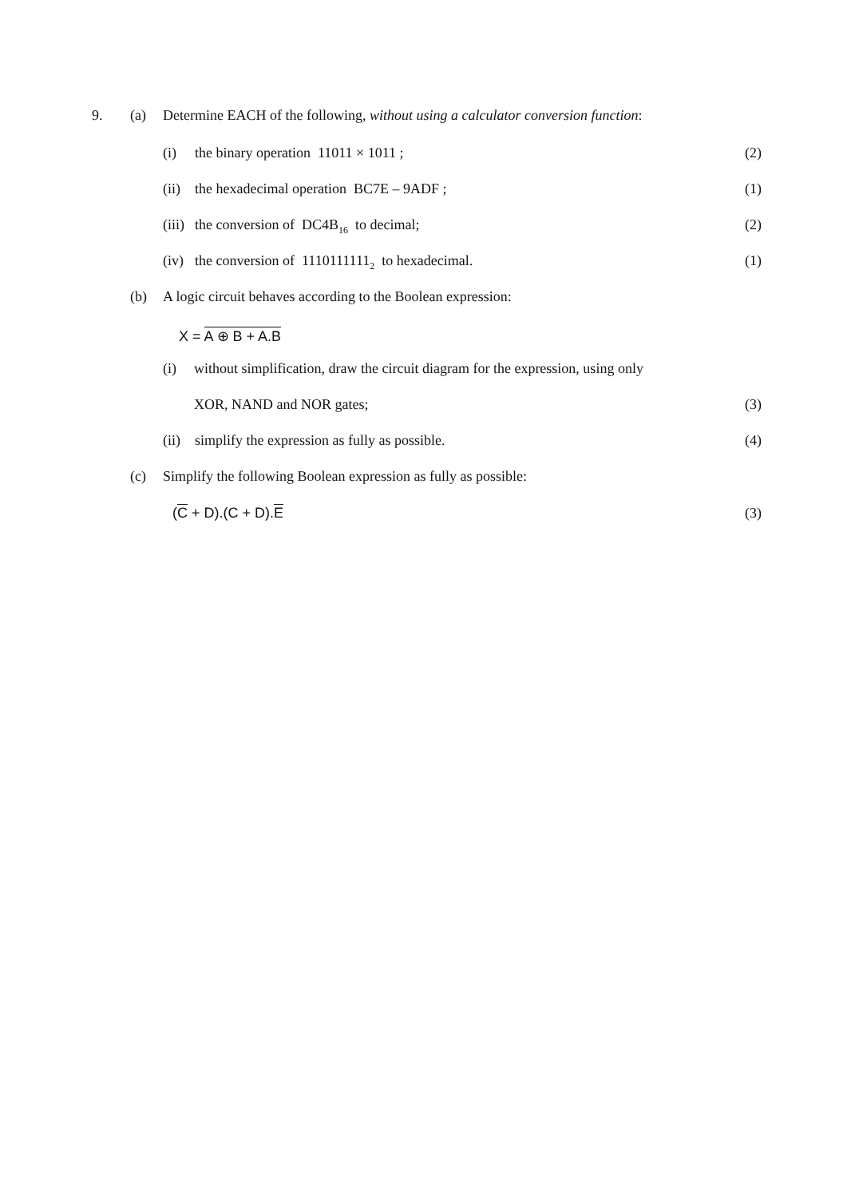9. (a) Determine EACH of the following, without using a calculator conversion function:
(i) the binary operation 11011 × 1011 ; (2)
(ii) the hexadecimal operation BC7E – 9ADF ; (1)
(iii) the conversion of DC4B<sub>16</sub> to decimal; (2)
(iv) the conversion of 1110111111<sub>2</sub> to hexadecimal. (1)
(b) A logic circuit behaves according to the Boolean expression:
X = A ⊕ B + A.B
(i) without simplification, draw the circuit diagram for the expression, using only
XOR, NAND and NOR gates; (3)
(ii) simplify the expression as fully as possible. (4)
(c) Simplify the following Boolean expression as fully as possible:
(C + D).(C + D).E (3)